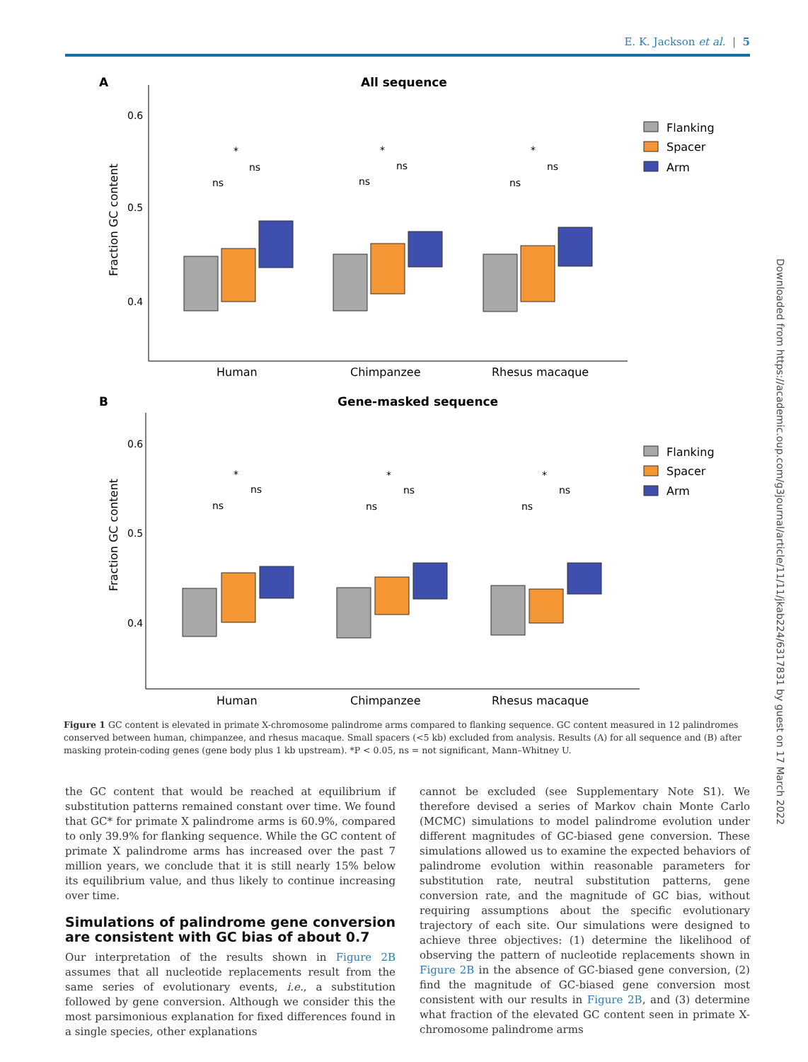E. K. Jackson et al. | 5
A
All sequence
0.6
0.5
0.4
Fraction GC content
Human
Chimpanzee
Rhesus macaque
ns
ns
*
ns
ns
*
ns
ns
*
Flanking
Spacer
Arm
B
Gene-masked sequence
0.6
0.5
0.4
Fraction GC content
Human
Chimpanzee
Rhesus macaque
ns
ns
*
ns
ns
*
ns
ns
*
Flanking
Spacer
Arm
Figure 1 GC content is elevated in primate X-chromosome palindrome arms compared to flanking sequence. GC content measured in 12 palindromes conserved between human, chimpanzee, and rhesus macaque. Small spacers (<5 kb) excluded from analysis. Results (A) for all sequence and (B) after masking protein-coding genes (gene body plus 1 kb upstream). *P < 0.05, ns = not significant, Mann–Whitney U.
the GC content that would be reached at equilibrium if substitution patterns remained constant over time. We found that GC* for primate X palindrome arms is 60.9%, compared to only 39.9% for flanking sequence. While the GC content of primate X palindrome arms has increased over the past 7 million years, we conclude that it is still nearly 15% below its equilibrium value, and thus likely to continue increasing over time.
Simulations of palindrome gene conversion are consistent with GC bias of about 0.7
Our interpretation of the results shown in Figure 2B assumes that all nucleotide replacements result from the same series of evolutionary events, i.e., a substitution followed by gene conversion. Although we consider this the most parsimonious explanation for fixed differences found in a single species, other explanations
cannot be excluded (see Supplementary Note S1). We therefore devised a series of Markov chain Monte Carlo (MCMC) simulations to model palindrome evolution under different magnitudes of GC-biased gene conversion. These simulations allowed us to examine the expected behaviors of palindrome evolution within reasonable parameters for substitution rate, neutral substitution patterns, gene conversion rate, and the magnitude of GC bias, without requiring assumptions about the specific evolutionary trajectory of each site. Our simulations were designed to achieve three objectives: (1) determine the likelihood of observing the pattern of nucleotide replacements shown in Figure 2B in the absence of GC-biased gene conversion, (2) find the magnitude of GC-biased gene conversion most consistent with our results in Figure 2B, and (3) determine what fraction of the elevated GC content seen in primate X-chromosome palindrome arms
Downloaded from https://academic.oup.com/g3journal/article/11/11/jkab224/6317831 by guest on 17 March 2022